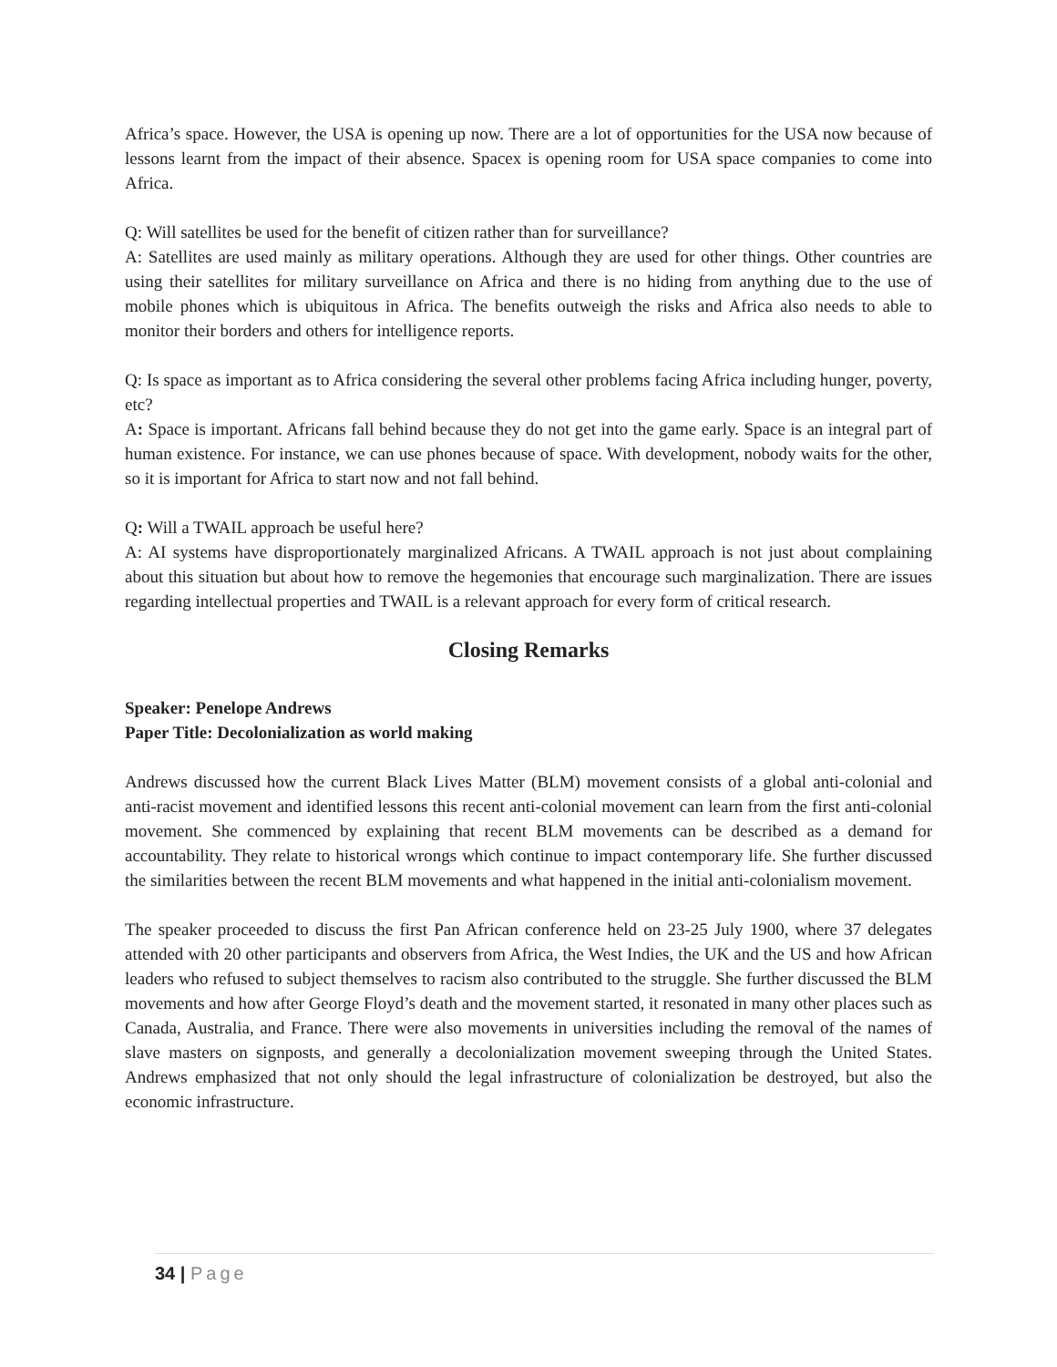Africa’s space. However, the USA is opening up now. There are a lot of opportunities for the USA now because of lessons learnt from the impact of their absence. Spacex is opening room for USA space companies to come into Africa.
Q: Will satellites be used for the benefit of citizen rather than for surveillance?
A: Satellites are used mainly as military operations. Although they are used for other things. Other countries are using their satellites for military surveillance on Africa and there is no hiding from anything due to the use of mobile phones which is ubiquitous in Africa. The benefits outweigh the risks and Africa also needs to able to monitor their borders and others for intelligence reports.
Q: Is space as important as to Africa considering the several other problems facing Africa including hunger, poverty, etc?
A: Space is important. Africans fall behind because they do not get into the game early. Space is an integral part of human existence. For instance, we can use phones because of space. With development, nobody waits for the other, so it is important for Africa to start now and not fall behind.
Q: Will a TWAIL approach be useful here?
A: AI systems have disproportionately marginalized Africans. A TWAIL approach is not just about complaining about this situation but about how to remove the hegemonies that encourage such marginalization. There are issues regarding intellectual properties and TWAIL is a relevant approach for every form of critical research.
Closing Remarks
Speaker: Penelope Andrews
Paper Title: Decolonialization as world making
Andrews discussed how the current Black Lives Matter (BLM) movement consists of a global anti-colonial and anti-racist movement and identified lessons this recent anti-colonial movement can learn from the first anti-colonial movement. She commenced by explaining that recent BLM movements can be described as a demand for accountability. They relate to historical wrongs which continue to impact contemporary life. She further discussed the similarities between the recent BLM movements and what happened in the initial anti-colonialism movement.
The speaker proceeded to discuss the first Pan African conference held on 23-25 July 1900, where 37 delegates attended with 20 other participants and observers from Africa, the West Indies, the UK and the US and how African leaders who refused to subject themselves to racism also contributed to the struggle. She further discussed the BLM movements and how after George Floyd’s death and the movement started, it resonated in many other places such as Canada, Australia, and France. There were also movements in universities including the removal of the names of slave masters on signposts, and generally a decolonialization movement sweeping through the United States. Andrews emphasized that not only should the legal infrastructure of colonialization be destroyed, but also the economic infrastructure.
34 | Page